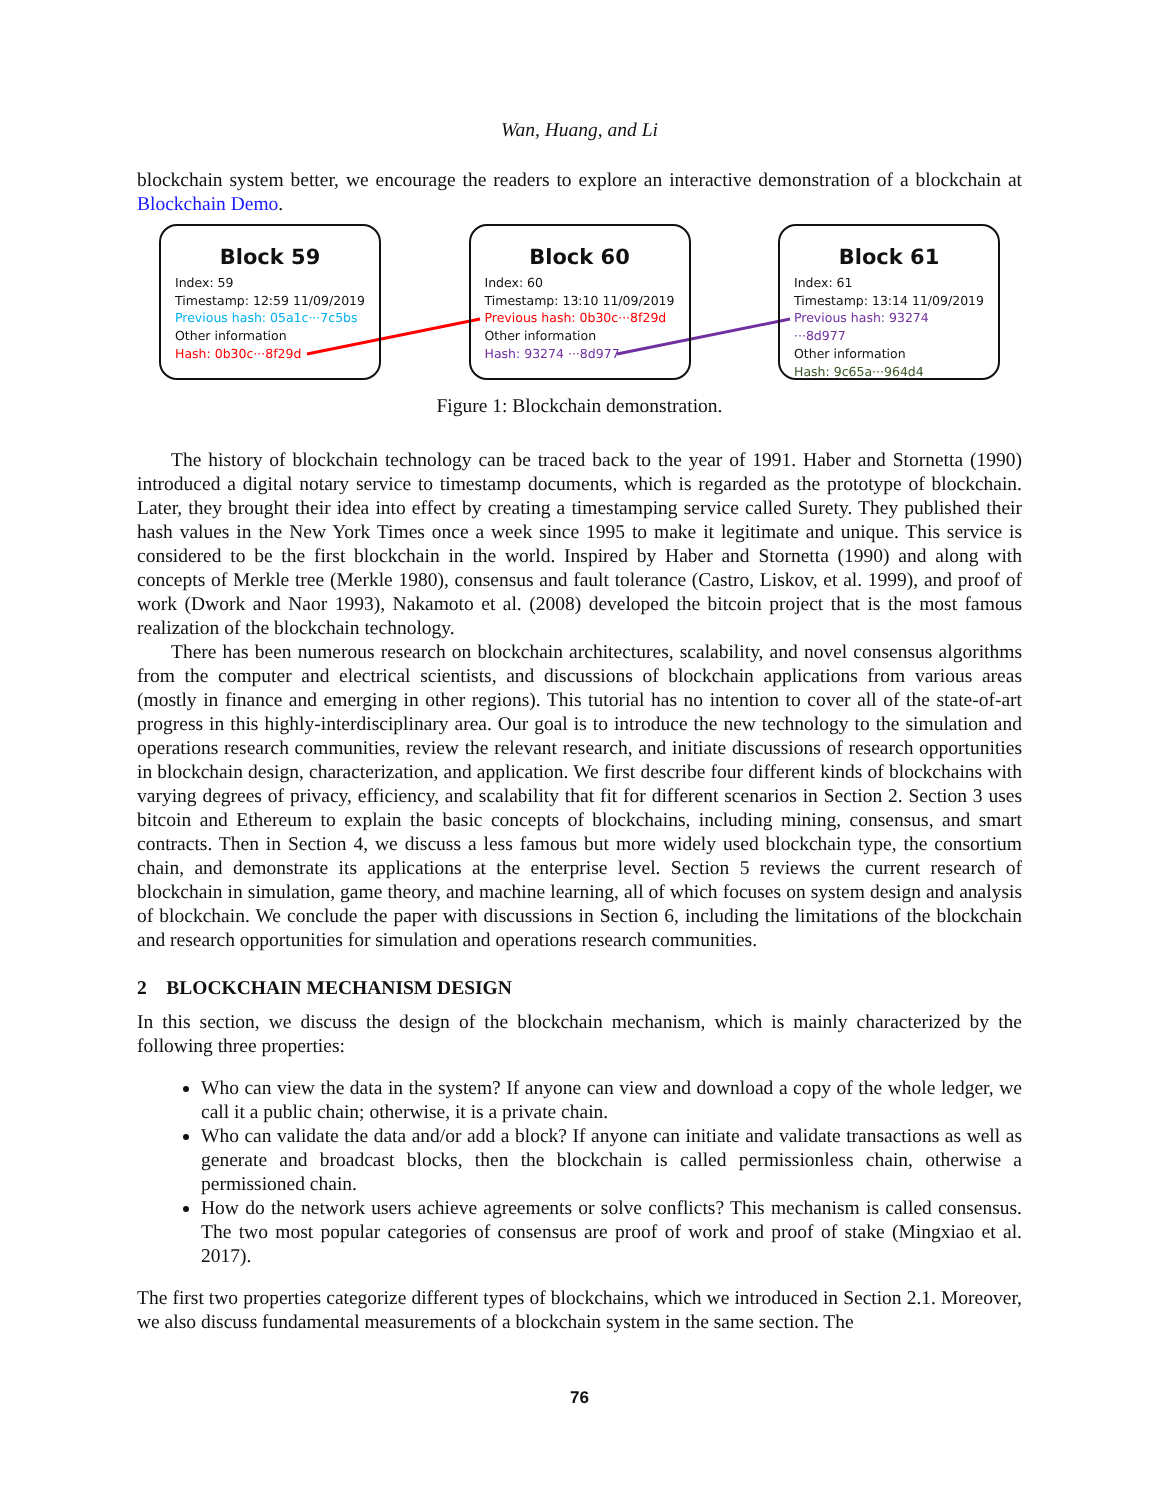Wan, Huang, and Li
blockchain system better, we encourage the readers to explore an interactive demonstration of a blockchain at Blockchain Demo.
Block 59
Index: 59
Timestamp: 12:59 11/09/2019
Previous hash: 05a1c···7c5bs
Other information
Hash: 0b30c···8f29d
Block 60
Index: 60
Timestamp: 13:10 11/09/2019
Previous hash: 0b30c···8f29d
Other information
Hash: 93274 ···8d977
Block 61
Index: 61
Timestamp: 13:14 11/09/2019
Previous hash: 93274 ···8d977
Other information
Hash: 9c65a···964d4
Figure 1: Blockchain demonstration.
The history of blockchain technology can be traced back to the year of 1991. Haber and Stornetta (1990) introduced a digital notary service to timestamp documents, which is regarded as the prototype of blockchain. Later, they brought their idea into effect by creating a timestamping service called Surety. They published their hash values in the New York Times once a week since 1995 to make it legitimate and unique. This service is considered to be the first blockchain in the world. Inspired by Haber and Stornetta (1990) and along with concepts of Merkle tree (Merkle 1980), consensus and fault tolerance (Castro, Liskov, et al. 1999), and proof of work (Dwork and Naor 1993), Nakamoto et al. (2008) developed the bitcoin project that is the most famous realization of the blockchain technology.
There has been numerous research on blockchain architectures, scalability, and novel consensus algorithms from the computer and electrical scientists, and discussions of blockchain applications from various areas (mostly in finance and emerging in other regions). This tutorial has no intention to cover all of the state-of-art progress in this highly-interdisciplinary area. Our goal is to introduce the new technology to the simulation and operations research communities, review the relevant research, and initiate discussions of research opportunities in blockchain design, characterization, and application. We first describe four different kinds of blockchains with varying degrees of privacy, efficiency, and scalability that fit for different scenarios in Section 2. Section 3 uses bitcoin and Ethereum to explain the basic concepts of blockchains, including mining, consensus, and smart contracts. Then in Section 4, we discuss a less famous but more widely used blockchain type, the consortium chain, and demonstrate its applications at the enterprise level. Section 5 reviews the current research of blockchain in simulation, game theory, and machine learning, all of which focuses on system design and analysis of blockchain. We conclude the paper with discussions in Section 6, including the limitations of the blockchain and research opportunities for simulation and operations research communities.
2 BLOCKCHAIN MECHANISM DESIGN
In this section, we discuss the design of the blockchain mechanism, which is mainly characterized by the following three properties:
Who can view the data in the system? If anyone can view and download a copy of the whole ledger, we call it a public chain; otherwise, it is a private chain.
Who can validate the data and/or add a block? If anyone can initiate and validate transactions as well as generate and broadcast blocks, then the blockchain is called permissionless chain, otherwise a permissioned chain.
How do the network users achieve agreements or solve conflicts? This mechanism is called consensus. The two most popular categories of consensus are proof of work and proof of stake (Mingxiao et al. 2017).
The first two properties categorize different types of blockchains, which we introduced in Section 2.1. Moreover, we also discuss fundamental measurements of a blockchain system in the same section. The
76